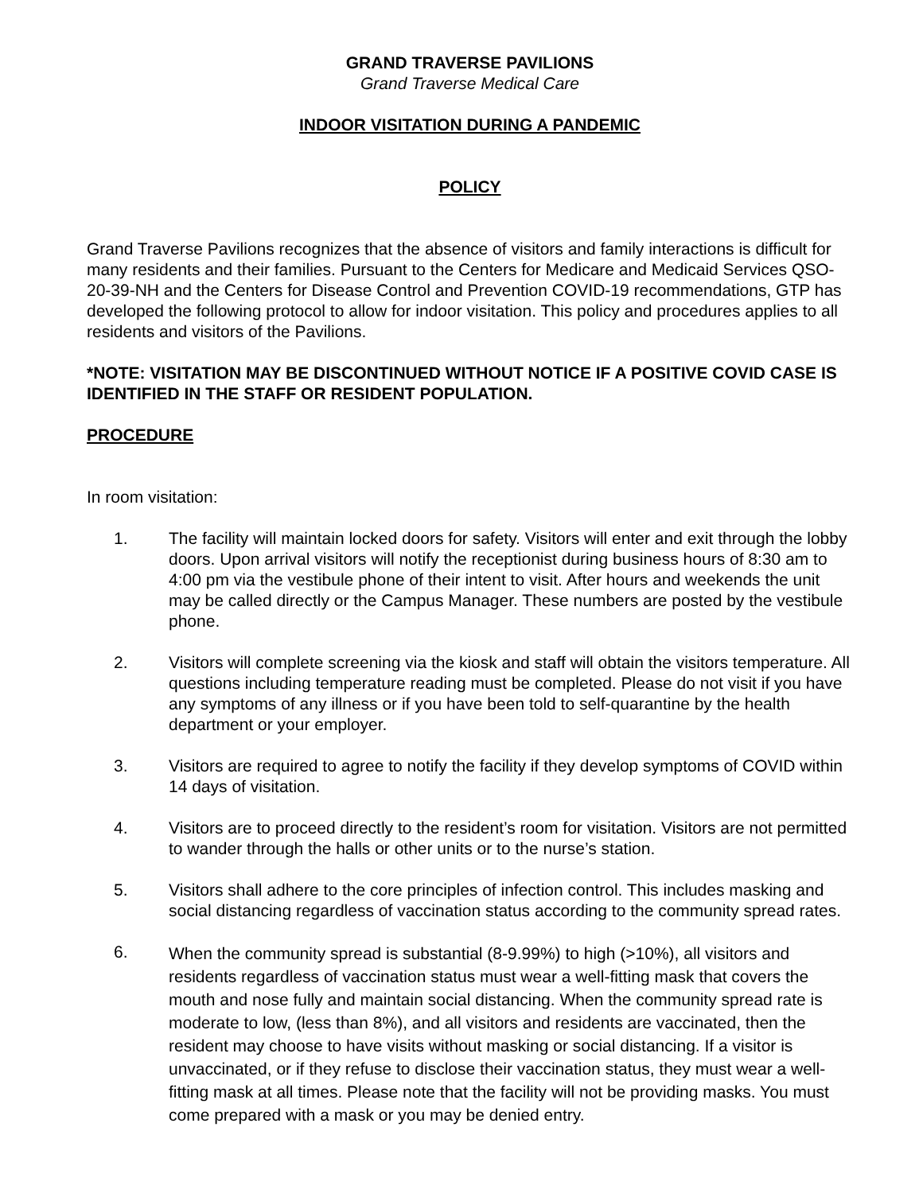GRAND TRAVERSE PAVILIONS
Grand Traverse Medical Care
INDOOR VISITATION DURING A PANDEMIC
POLICY
Grand Traverse Pavilions recognizes that the absence of visitors and family interactions is difficult for many residents and their families. Pursuant to the Centers for Medicare and Medicaid Services QSO-20-39-NH and the Centers for Disease Control and Prevention COVID-19 recommendations, GTP has developed the following protocol to allow for indoor visitation. This policy and procedures applies to all residents and visitors of the Pavilions.
*NOTE: VISITATION MAY BE DISCONTINUED WITHOUT NOTICE IF A POSITIVE COVID CASE IS IDENTIFIED IN THE STAFF OR RESIDENT POPULATION.
PROCEDURE
In room visitation:
1. The facility will maintain locked doors for safety. Visitors will enter and exit through the lobby doors. Upon arrival visitors will notify the receptionist during business hours of 8:30 am to 4:00 pm via the vestibule phone of their intent to visit. After hours and weekends the unit may be called directly or the Campus Manager. These numbers are posted by the vestibule phone.
2. Visitors will complete screening via the kiosk and staff will obtain the visitors temperature. All questions including temperature reading must be completed. Please do not visit if you have any symptoms of any illness or if you have been told to self-quarantine by the health department or your employer.
3. Visitors are required to agree to notify the facility if they develop symptoms of COVID within 14 days of visitation.
4. Visitors are to proceed directly to the resident’s room for visitation. Visitors are not permitted to wander through the halls or other units or to the nurse’s station.
5. Visitors shall adhere to the core principles of infection control. This includes masking and social distancing regardless of vaccination status according to the community spread rates.
6.
When the community spread is substantial (8-9.99%) to high (>10%), all visitors and residents regardless of vaccination status must wear a well-fitting mask that covers the mouth and nose fully and maintain social distancing. When the community spread rate is moderate to low, (less than 8%), and all visitors and residents are vaccinated, then the resident may choose to have visits without masking or social distancing. If a visitor is unvaccinated, or if they refuse to disclose their vaccination status, they must wear a well-fitting mask at all times. Please note that the facility will not be providing masks. You must come prepared with a mask or you may be denied entry.